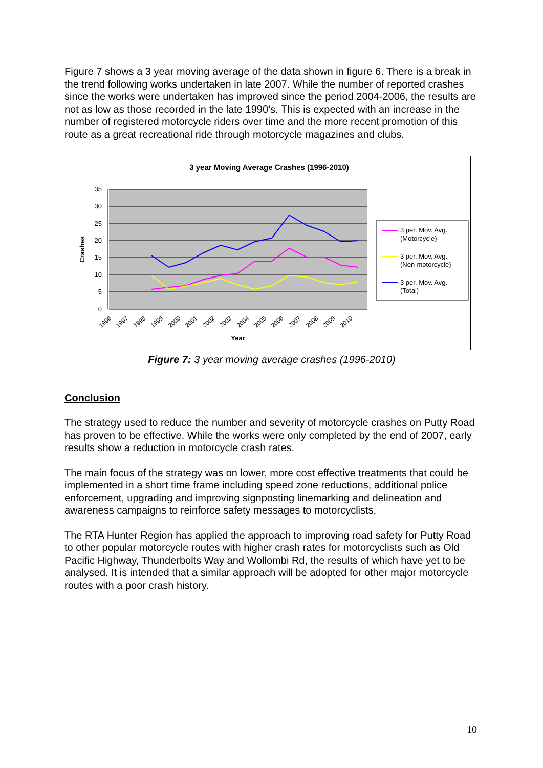Figure 7 shows a 3 year moving average of the data shown in figure 6. There is a break in the trend following works undertaken in late 2007. While the number of reported crashes since the works were undertaken has improved since the period 2004-2006, the results are not as low as those recorded in the late 1990’s. This is expected with an increase in the number of registered motorcycle riders over time and the more recent promotion of this route as a great recreational ride through motorcycle magazines and clubs.
3 year Moving Average Crashes (1996-2010)
35
30
25
20
15
10
5
0
Crashes
1996
1997
1998
1999
2000
2001
2002
2003
2004
2005
2006
2007
2008
2009
2010
Year
3 per. Mov. Avg.
(Motorcycle)
3 per. Mov. Avg.
(Non-motorcycle)
3 per. Mov. Avg.
(Total)
Figure 7: 3 year moving average crashes (1996-2010)
Conclusion
The strategy used to reduce the number and severity of motorcycle crashes on Putty Road has proven to be effective. While the works were only completed by the end of 2007, early results show a reduction in motorcycle crash rates.
The main focus of the strategy was on lower, more cost effective treatments that could be implemented in a short time frame including speed zone reductions, additional police enforcement, upgrading and improving signposting linemarking and delineation and awareness campaigns to reinforce safety messages to motorcyclists.
The RTA Hunter Region has applied the approach to improving road safety for Putty Road to other popular motorcycle routes with higher crash rates for motorcyclists such as Old Pacific Highway, Thunderbolts Way and Wollombi Rd, the results of which have yet to be analysed. It is intended that a similar approach will be adopted for other major motorcycle routes with a poor crash history.
10